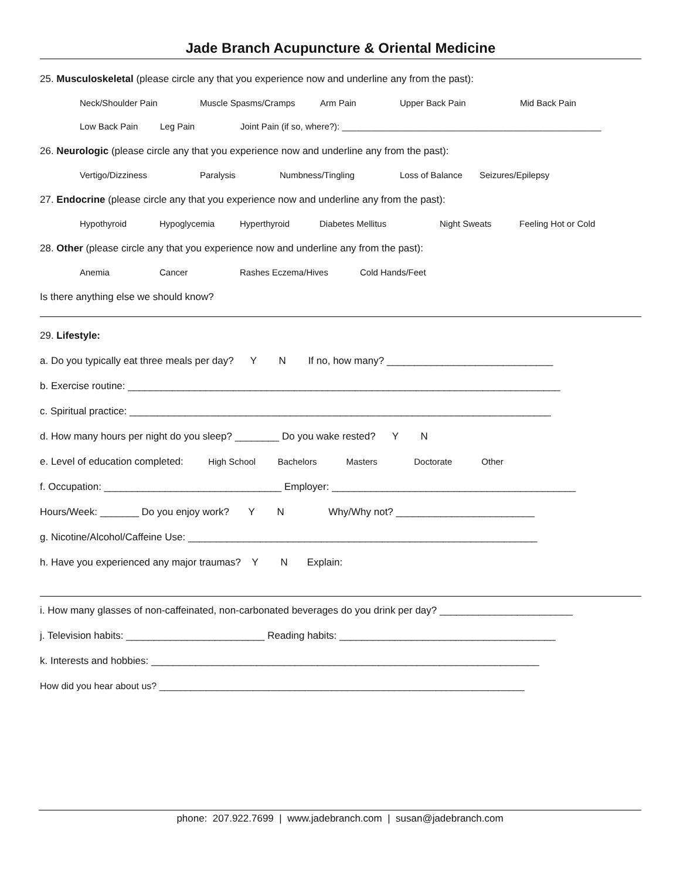Jade Branch Acupuncture & Oriental Medicine
25. Musculoskeletal (please circle any that you experience now and underline any from the past):
Neck/Shoulder Pain Muscle Spasms/Cramps Arm Pain Upper Back Pain Mid Back Pain
Low Back Pain Leg Pain Joint Pain (if so, where?): _____________________________________________________
26. Neurologic (please circle any that you experience now and underline any from the past):
Vertigo/Dizziness Paralysis Numbness/Tingling Loss of Balance Seizures/Epilepsy
27. Endocrine (please circle any that you experience now and underline any from the past):
Hypothyroid Hypoglycemia Hyperthyroid Diabetes Mellitus Night Sweats Feeling Hot or Cold
28. Other (please circle any that you experience now and underline any from the past):
Anemia Cancer Rashes Eczema/Hives Cold Hands/Feet
Is there anything else we should know?
29. Lifestyle:
a. Do you typically eat three meals per day? Y N If no, how many? ______________________________
b. Exercise routine: ______________________________________________________________________________
c. Spiritual practice: ____________________________________________________________________________
d. How many hours per night do you sleep? ________ Do you wake rested? Y N
e. Level of education completed: High School Bachelors Masters Doctorate Other
f. Occupation: ________________________________ Employer: ____________________________________________
Hours/Week: _______ Do you enjoy work? Y N Why/Why not? _________________________
g. Nicotine/Alcohol/Caffeine Use: _______________________________________________________________
h. Have you experienced any major traumas? Y N Explain:
i. How many glasses of non-caffeinated, non-carbonated beverages do you drink per day? ________________________
j. Television habits: _________________________ Reading habits: _______________________________________
k. Interests and hobbies: ______________________________________________________________________
How did you hear about us? ______________________________________________________________________
phone: 207.922.7699 | www.jadebranch.com | susan@jadebranch.com